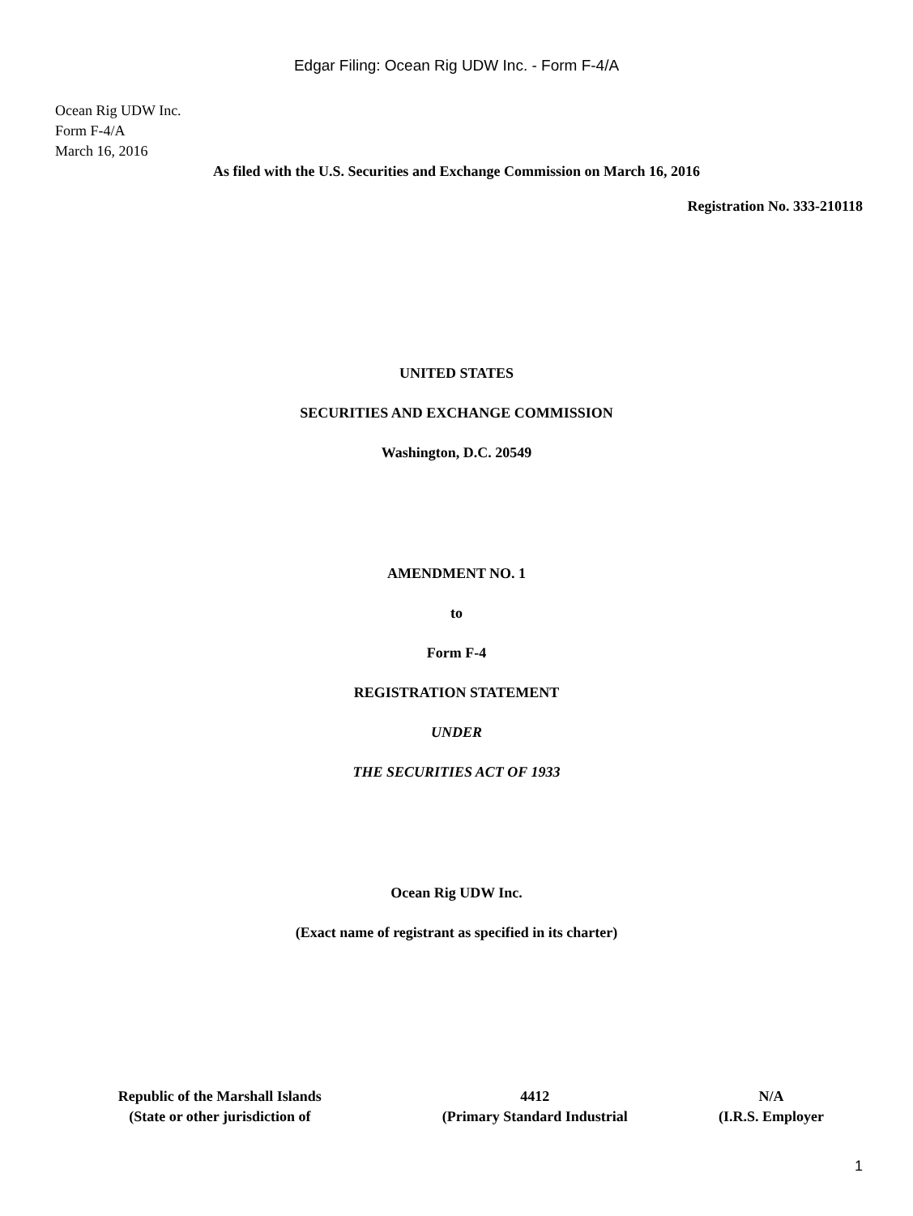Edgar Filing: Ocean Rig UDW Inc. - Form F-4/A
Ocean Rig UDW Inc.
Form F-4/A
March 16, 2016
As filed with the U.S. Securities and Exchange Commission on March 16, 2016
Registration No. 333-210118
UNITED STATES
SECURITIES AND EXCHANGE COMMISSION
Washington, D.C. 20549
AMENDMENT NO. 1
to
Form F-4
REGISTRATION STATEMENT
UNDER
THE SECURITIES ACT OF 1933
Ocean Rig UDW Inc.
(Exact name of registrant as specified in its charter)
| Republic of the Marshall Islands (State or other jurisdiction of | 4412 (Primary Standard Industrial | N/A (I.R.S. Employer |
1